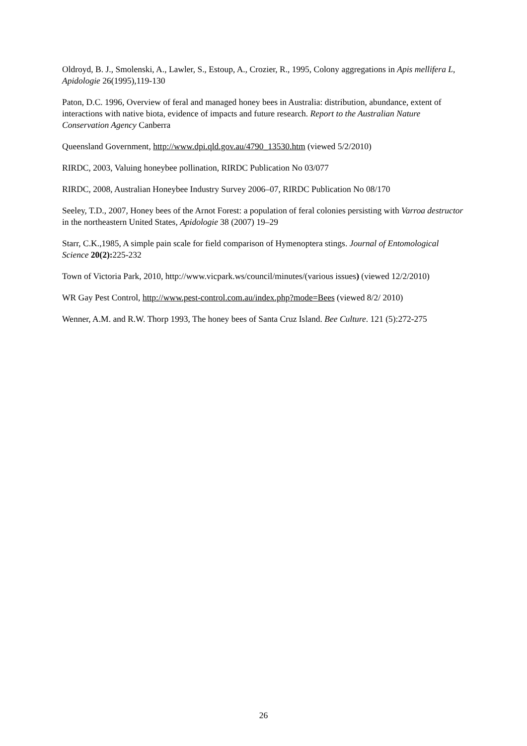Oldroyd, B. J., Smolenski, A., Lawler, S., Estoup, A., Crozier, R., 1995, Colony aggregations in Apis mellifera L, Apidologie 26(1995),119-130
Paton, D.C. 1996, Overview of feral and managed honey bees in Australia: distribution, abundance, extent of interactions with native biota, evidence of impacts and future research. Report to the Australian Nature Conservation Agency Canberra
Queensland Government, http://www.dpi.qld.gov.au/4790_13530.htm (viewed 5/2/2010)
RIRDC, 2003, Valuing honeybee pollination, RIRDC Publication No 03/077
RIRDC, 2008, Australian Honeybee Industry Survey 2006–07, RIRDC Publication No 08/170
Seeley, T.D., 2007, Honey bees of the Arnot Forest: a population of feral colonies persisting with Varroa destructor in the northeastern United States, Apidologie 38 (2007) 19–29
Starr, C.K.,1985, A simple pain scale for field comparison of Hymenoptera stings. Journal of Entomological Science 20(2): 225-232
Town of Victoria Park, 2010, http://www.vicpark.ws/council/minutes/(various issues) (viewed 12/2/2010)
WR Gay Pest Control, http://www.pest-control.com.au/index.php?mode=Bees (viewed 8/2/ 2010)
Wenner, A.M. and R.W. Thorp 1993, The honey bees of Santa Cruz Island. Bee Culture. 121 (5):272-275
26